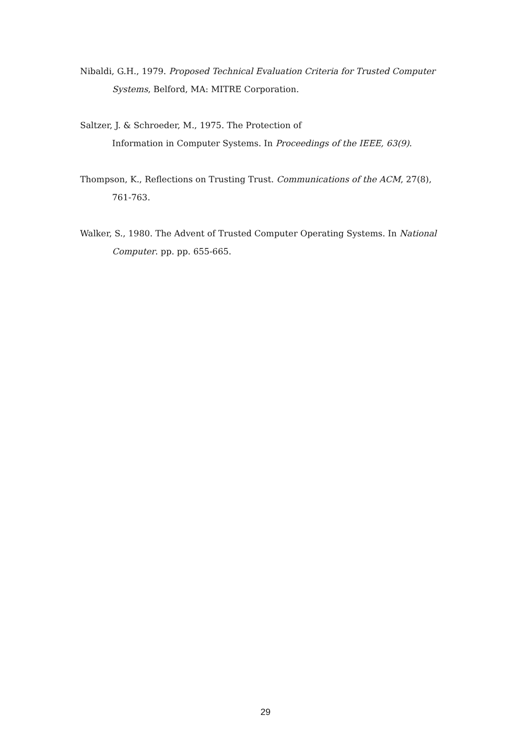Nibaldi, G.H., 1979. Proposed Technical Evaluation Criteria for Trusted Computer Systems, Belford, MA: MITRE Corporation.
Saltzer, J. & Schroeder, M., 1975. The Protection of
Information in Computer Systems. In Proceedings of the IEEE, 63(9).
Thompson, K., Reflections on Trusting Trust. Communications of the ACM, 27(8), 761-763.
Walker, S., 1980. The Advent of Trusted Computer Operating Systems. In National Computer. pp. pp. 655-665.
29